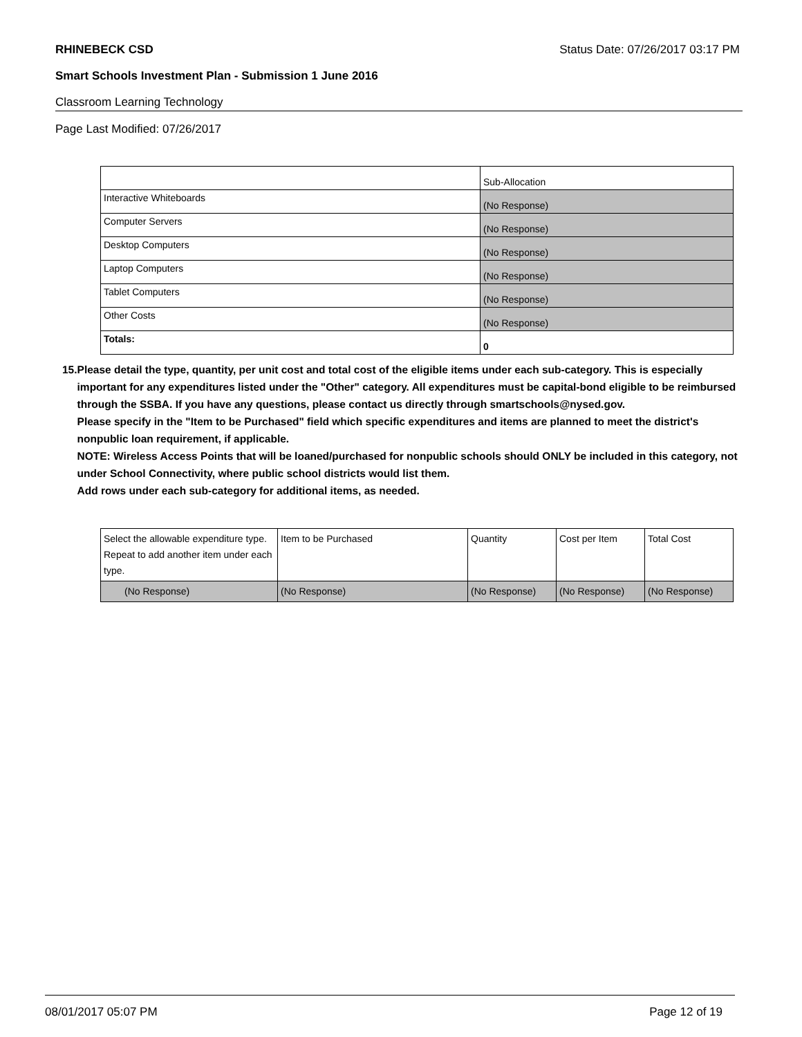RHINEBECK CSD Status Date: 07/26/2017 03:17 PM
Smart Schools Investment Plan - Submission 1 June 2016
Classroom Learning Technology
Page Last Modified: 07/26/2017
| | Sub-Allocation |
| Interactive Whiteboards | (No Response) |
| Computer Servers | (No Response) |
| Desktop Computers | (No Response) |
| Laptop Computers | (No Response) |
| Tablet Computers | (No Response) |
| Other Costs | (No Response) |
| Totals: | 0 |
15. Please detail the type, quantity, per unit cost and total cost of the eligible items under each sub-category. This is especially important for any expenditures listed under the "Other" category. All expenditures must be capital-bond eligible to be reimbursed through the SSBA. If you have any questions, please contact us directly through smartschools@nysed.gov.
Please specify in the "Item to be Purchased" field which specific expenditures and items are planned to meet the district's nonpublic loan requirement, if applicable.
NOTE: Wireless Access Points that will be loaned/purchased for nonpublic schools should ONLY be included in this category, not under School Connectivity, where public school districts would list them.
Add rows under each sub-category for additional items, as needed.
| Select the allowable expenditure type. Repeat to add another item under each type. | Item to be Purchased | Quantity | Cost per Item | Total Cost |
| (No Response) | (No Response) | (No Response) | (No Response) | (No Response) |
08/01/2017 05:07 PM Page 12 of 19